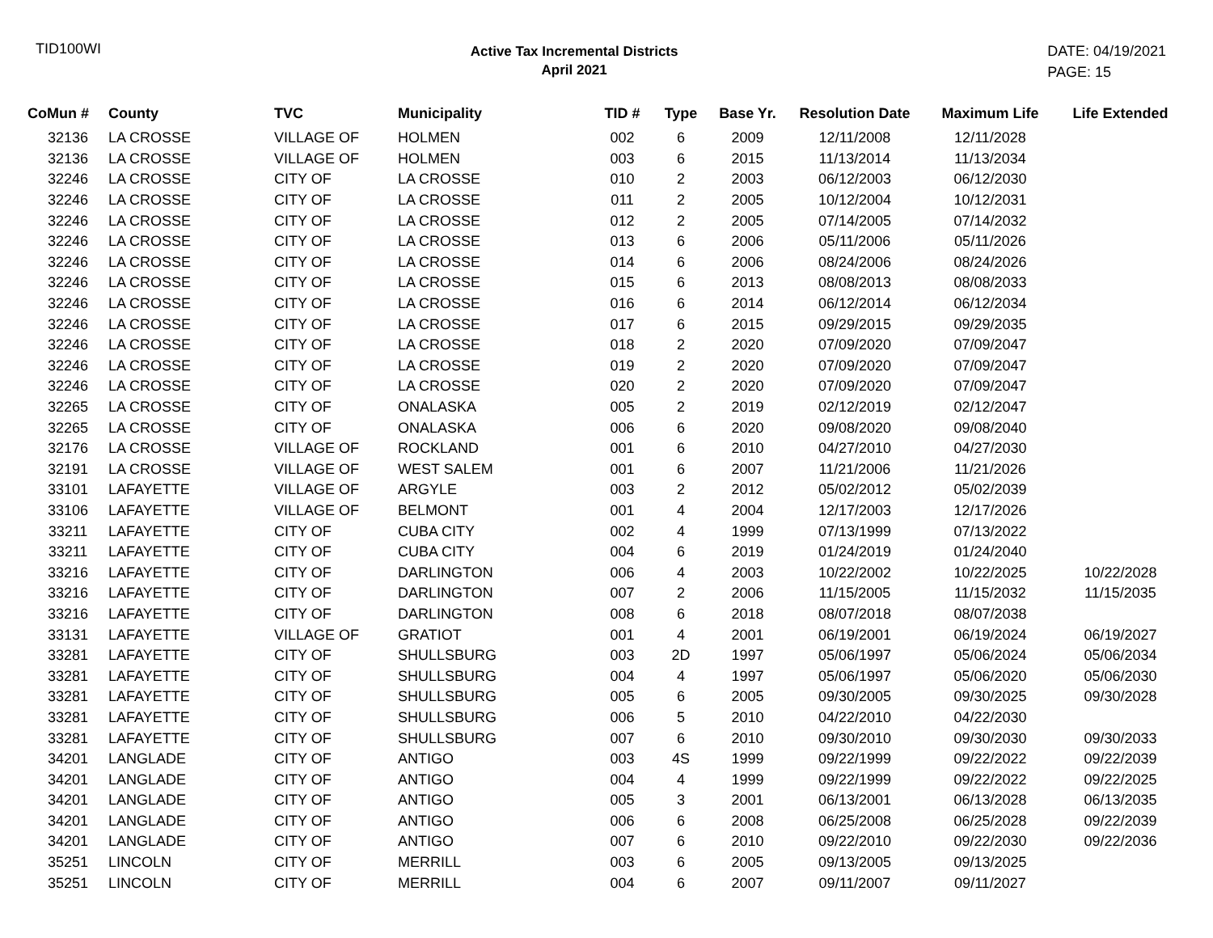TID100WI
Active Tax Incremental Districts
April 2021
DATE: 04/19/2021
PAGE: 15
| CoMun # | County | TVC | Municipality | TID # | Type | Base Yr. | Resolution Date | Maximum Life | Life Extended |
| --- | --- | --- | --- | --- | --- | --- | --- | --- | --- |
| 32136 | LA CROSSE | VILLAGE OF | HOLMEN | 002 | 6 | 2009 | 12/11/2008 | 12/11/2028 | |
| 32136 | LA CROSSE | VILLAGE OF | HOLMEN | 003 | 6 | 2015 | 11/13/2014 | 11/13/2034 | |
| 32246 | LA CROSSE | CITY OF | LA CROSSE | 010 | 2 | 2003 | 06/12/2003 | 06/12/2030 | |
| 32246 | LA CROSSE | CITY OF | LA CROSSE | 011 | 2 | 2005 | 10/12/2004 | 10/12/2031 | |
| 32246 | LA CROSSE | CITY OF | LA CROSSE | 012 | 2 | 2005 | 07/14/2005 | 07/14/2032 | |
| 32246 | LA CROSSE | CITY OF | LA CROSSE | 013 | 6 | 2006 | 05/11/2006 | 05/11/2026 | |
| 32246 | LA CROSSE | CITY OF | LA CROSSE | 014 | 6 | 2006 | 08/24/2006 | 08/24/2026 | |
| 32246 | LA CROSSE | CITY OF | LA CROSSE | 015 | 6 | 2013 | 08/08/2013 | 08/08/2033 | |
| 32246 | LA CROSSE | CITY OF | LA CROSSE | 016 | 6 | 2014 | 06/12/2014 | 06/12/2034 | |
| 32246 | LA CROSSE | CITY OF | LA CROSSE | 017 | 6 | 2015 | 09/29/2015 | 09/29/2035 | |
| 32246 | LA CROSSE | CITY OF | LA CROSSE | 018 | 2 | 2020 | 07/09/2020 | 07/09/2047 | |
| 32246 | LA CROSSE | CITY OF | LA CROSSE | 019 | 2 | 2020 | 07/09/2020 | 07/09/2047 | |
| 32246 | LA CROSSE | CITY OF | LA CROSSE | 020 | 2 | 2020 | 07/09/2020 | 07/09/2047 | |
| 32265 | LA CROSSE | CITY OF | ONALASKA | 005 | 2 | 2019 | 02/12/2019 | 02/12/2047 | |
| 32265 | LA CROSSE | CITY OF | ONALASKA | 006 | 6 | 2020 | 09/08/2020 | 09/08/2040 | |
| 32176 | LA CROSSE | VILLAGE OF | ROCKLAND | 001 | 6 | 2010 | 04/27/2010 | 04/27/2030 | |
| 32191 | LA CROSSE | VILLAGE OF | WEST SALEM | 001 | 6 | 2007 | 11/21/2006 | 11/21/2026 | |
| 33101 | LAFAYETTE | VILLAGE OF | ARGYLE | 003 | 2 | 2012 | 05/02/2012 | 05/02/2039 | |
| 33106 | LAFAYETTE | VILLAGE OF | BELMONT | 001 | 4 | 2004 | 12/17/2003 | 12/17/2026 | |
| 33211 | LAFAYETTE | CITY OF | CUBA CITY | 002 | 4 | 1999 | 07/13/1999 | 07/13/2022 | |
| 33211 | LAFAYETTE | CITY OF | CUBA CITY | 004 | 6 | 2019 | 01/24/2019 | 01/24/2040 | |
| 33216 | LAFAYETTE | CITY OF | DARLINGTON | 006 | 4 | 2003 | 10/22/2002 | 10/22/2025 | 10/22/2028 |
| 33216 | LAFAYETTE | CITY OF | DARLINGTON | 007 | 2 | 2006 | 11/15/2005 | 11/15/2032 | 11/15/2035 |
| 33216 | LAFAYETTE | CITY OF | DARLINGTON | 008 | 6 | 2018 | 08/07/2018 | 08/07/2038 | |
| 33131 | LAFAYETTE | VILLAGE OF | GRATIOT | 001 | 4 | 2001 | 06/19/2001 | 06/19/2024 | 06/19/2027 |
| 33281 | LAFAYETTE | CITY OF | SHULLSBURG | 003 | 2D | 1997 | 05/06/1997 | 05/06/2024 | 05/06/2034 |
| 33281 | LAFAYETTE | CITY OF | SHULLSBURG | 004 | 4 | 1997 | 05/06/1997 | 05/06/2020 | 05/06/2030 |
| 33281 | LAFAYETTE | CITY OF | SHULLSBURG | 005 | 6 | 2005 | 09/30/2005 | 09/30/2025 | 09/30/2028 |
| 33281 | LAFAYETTE | CITY OF | SHULLSBURG | 006 | 5 | 2010 | 04/22/2010 | 04/22/2030 | |
| 33281 | LAFAYETTE | CITY OF | SHULLSBURG | 007 | 6 | 2010 | 09/30/2010 | 09/30/2030 | 09/30/2033 |
| 34201 | LANGLADE | CITY OF | ANTIGO | 003 | 4S | 1999 | 09/22/1999 | 09/22/2022 | 09/22/2039 |
| 34201 | LANGLADE | CITY OF | ANTIGO | 004 | 4 | 1999 | 09/22/1999 | 09/22/2022 | 09/22/2025 |
| 34201 | LANGLADE | CITY OF | ANTIGO | 005 | 3 | 2001 | 06/13/2001 | 06/13/2028 | 06/13/2035 |
| 34201 | LANGLADE | CITY OF | ANTIGO | 006 | 6 | 2008 | 06/25/2008 | 06/25/2028 | 09/22/2039 |
| 34201 | LANGLADE | CITY OF | ANTIGO | 007 | 6 | 2010 | 09/22/2010 | 09/22/2030 | 09/22/2036 |
| 35251 | LINCOLN | CITY OF | MERRILL | 003 | 6 | 2005 | 09/13/2005 | 09/13/2025 | |
| 35251 | LINCOLN | CITY OF | MERRILL | 004 | 6 | 2007 | 09/11/2007 | 09/11/2027 | |